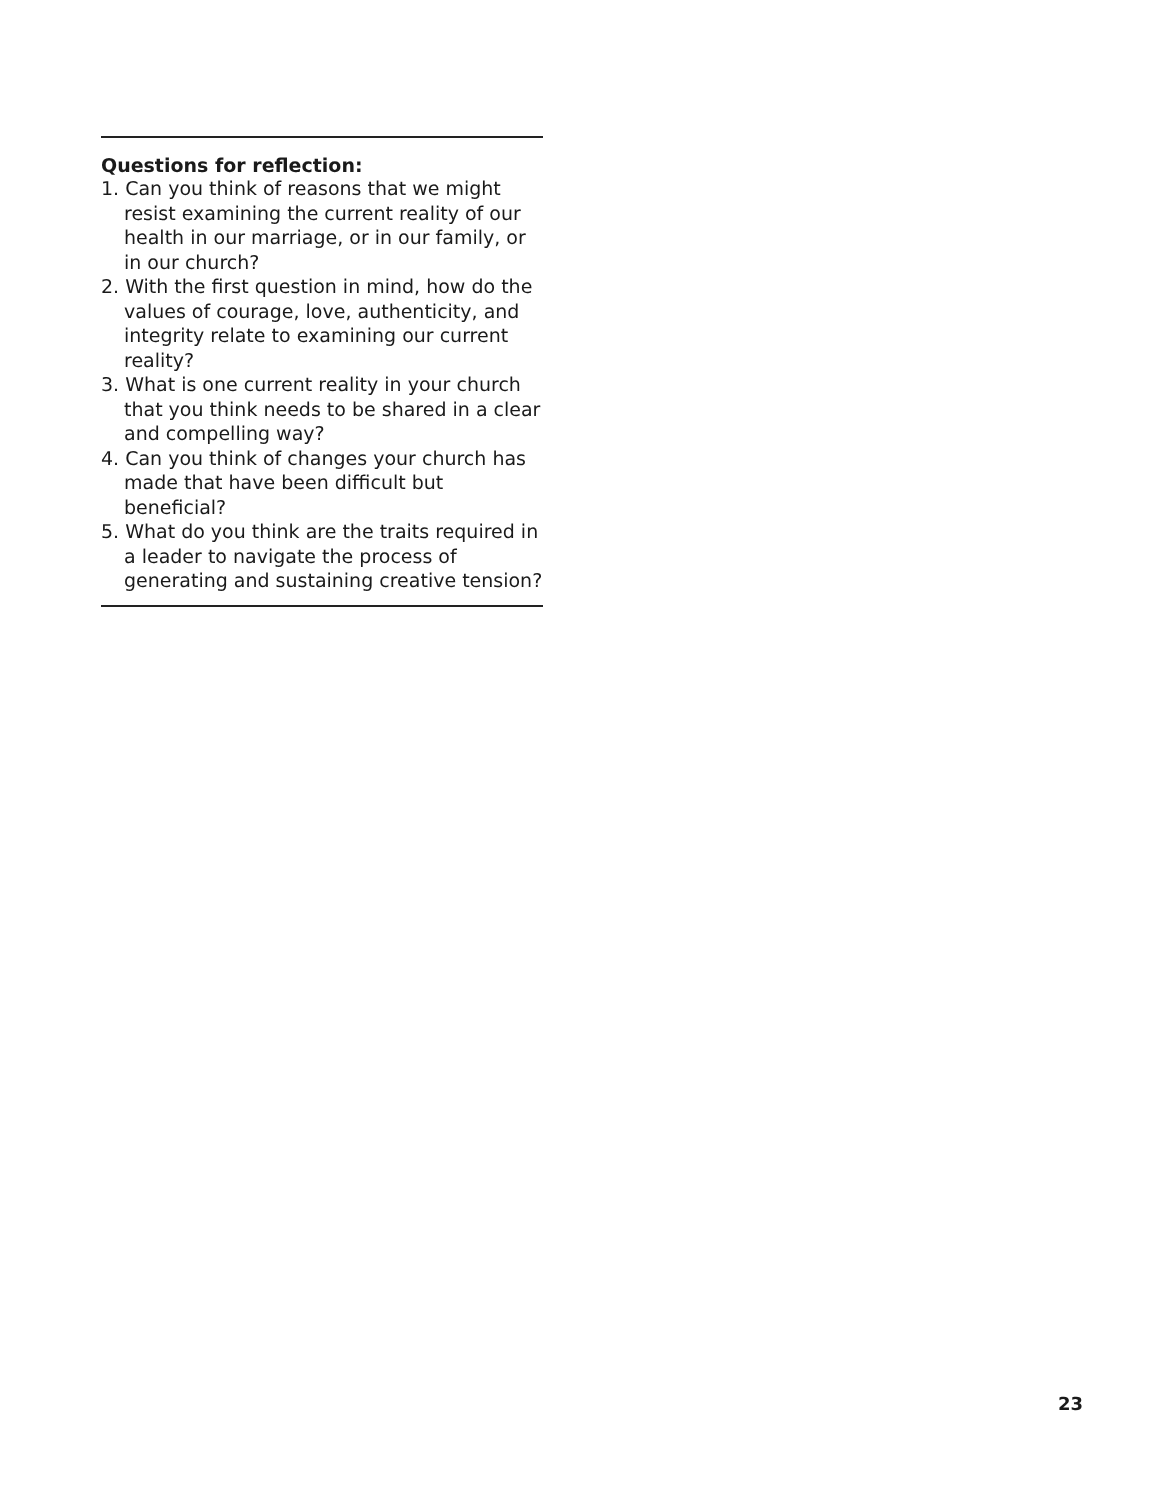Questions for reflection:
1. Can you think of reasons that we might resist examining the current reality of our health in our marriage, or in our family, or in our church?
2. With the first question in mind, how do the values of courage, love, authenticity, and integrity relate to examining our current reality?
3. What is one current reality in your church that you think needs to be shared in a clear and compelling way?
4. Can you think of changes your church has made that have been difficult but beneficial?
5. What do you think are the traits required in a leader to navigate the process of generating and sustaining creative tension?
23